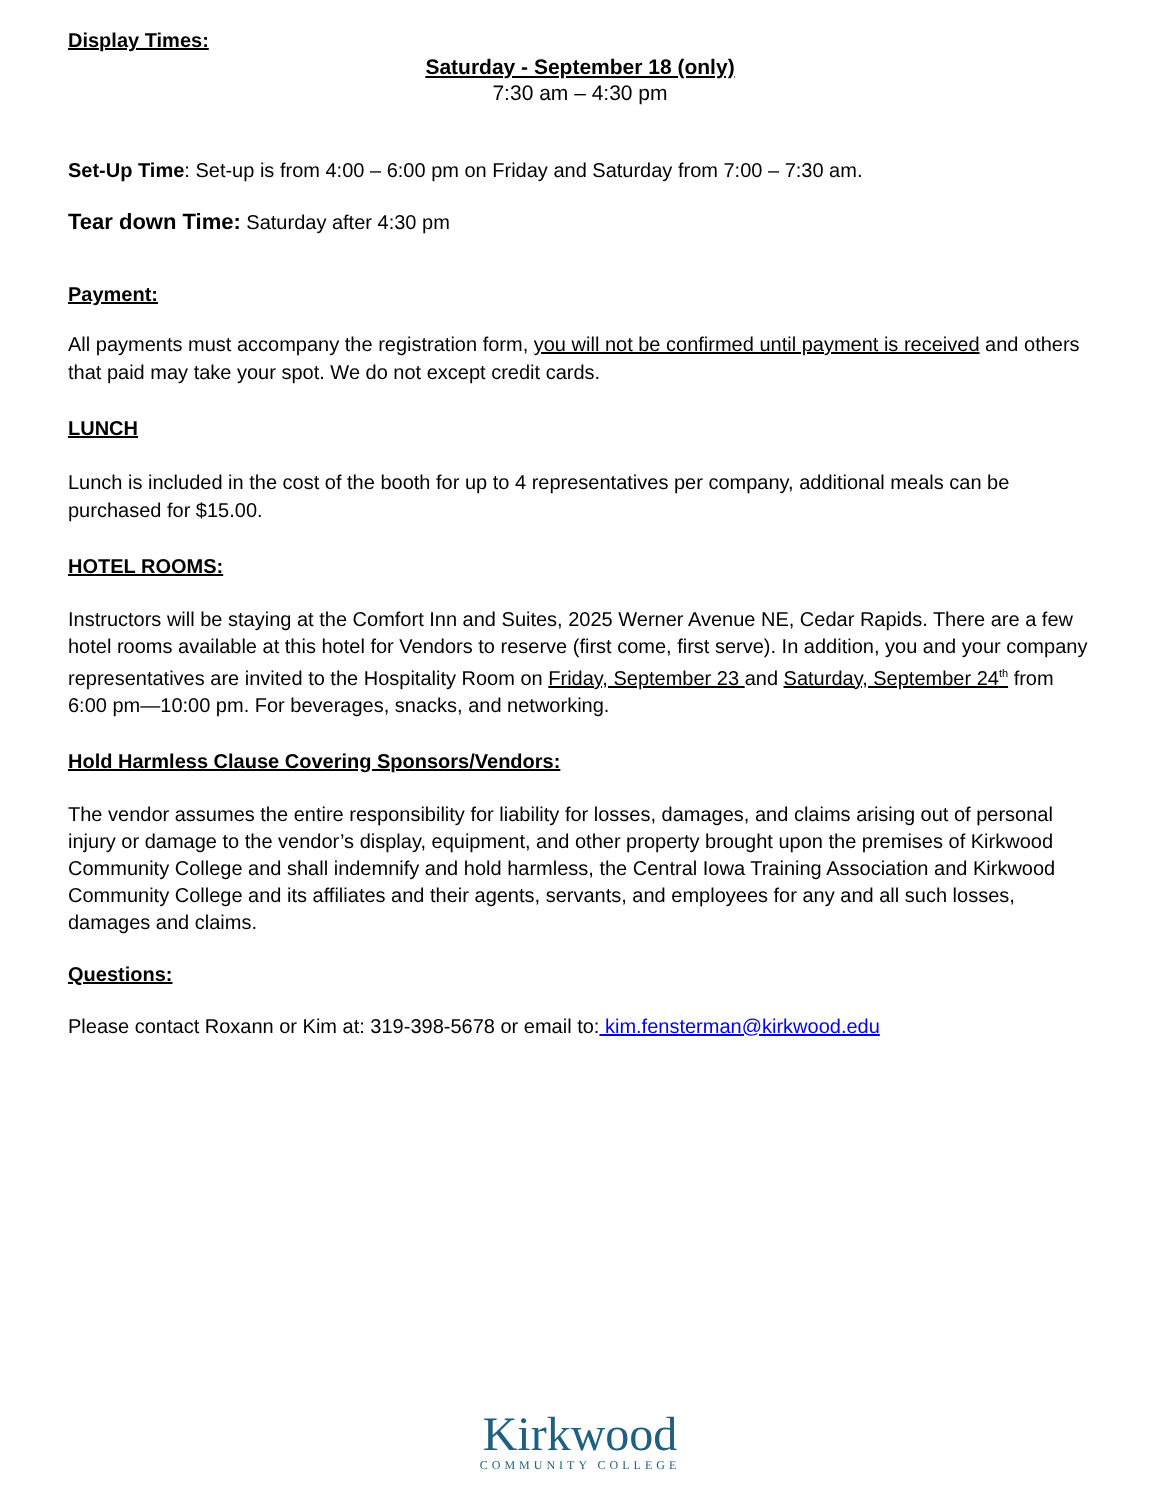Display Times:
Saturday - September 18 (only)
7:30 am – 4:30 pm
Set-Up Time: Set-up is from 4:00 – 6:00 pm on Friday and Saturday from 7:00 – 7:30 am.
Tear down Time: Saturday after 4:30 pm
Payment:
All payments must accompany the registration form, you will not be confirmed until payment is received and others that paid may take your spot. We do not except credit cards.
LUNCH
Lunch is included in the cost of the booth for up to 4 representatives per company, additional meals can be purchased for $15.00.
HOTEL ROOMS:
Instructors will be staying at the Comfort Inn and Suites, 2025 Werner Avenue NE, Cedar Rapids. There are a few hotel rooms available at this hotel for Vendors to reserve (first come, first serve). In addition, you and your company representatives are invited to the Hospitality Room on Friday, September 23 and Saturday, September 24<sup>th</sup> from 6:00 pm—10:00 pm. For beverages, snacks, and networking.
Hold Harmless Clause Covering Sponsors/Vendors:
The vendor assumes the entire responsibility for liability for losses, damages, and claims arising out of personal injury or damage to the vendor’s display, equipment, and other property brought upon the premises of Kirkwood Community College and shall indemnify and hold harmless, the Central Iowa Training Association and Kirkwood Community College and its affiliates and their agents, servants, and employees for any and all such losses, damages and claims.
Questions:
Please contact Roxann or Kim at: 319-398-5678 or email to: kim.fensterman@kirkwood.edu
Kirkwood
COMMUNITY COLLEGE